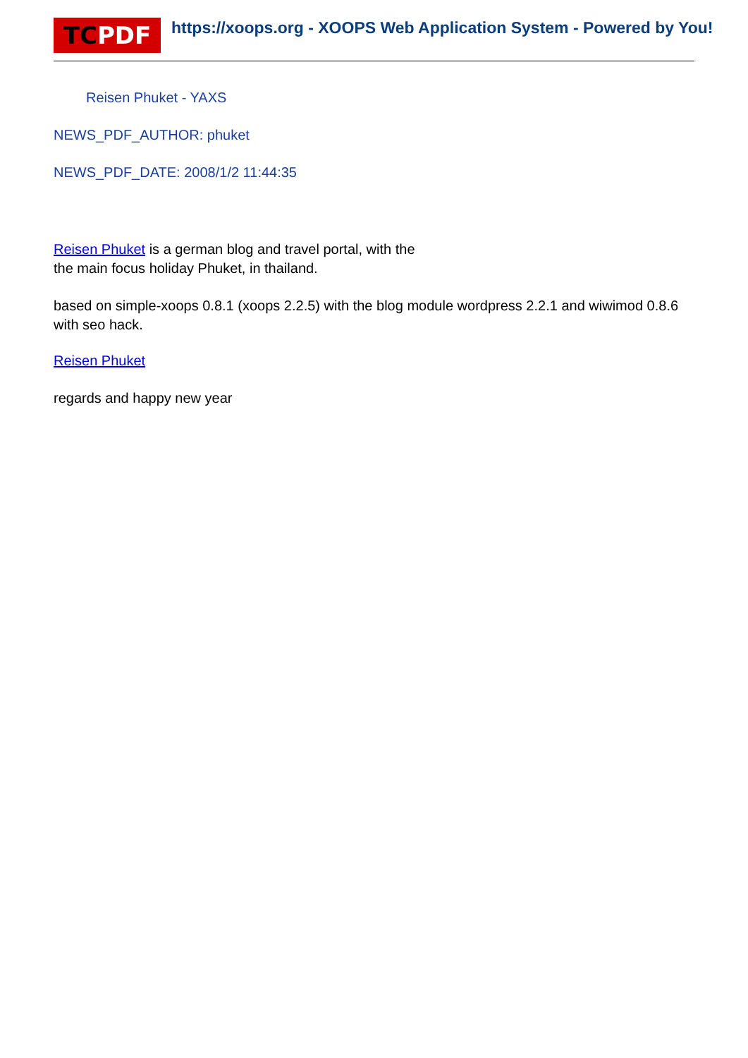TCPDF https://xoops.org - XOOPS Web Application System - Powered by You!
Reisen Phuket - YAXS
NEWS_PDF_AUTHOR: phuket
NEWS_PDF_DATE: 2008/1/2 11:44:35
Reisen Phuket is a german blog and travel portal, with the
the main focus holiday Phuket, in thailand.
based on simple-xoops 0.8.1 (xoops 2.2.5) with the blog module wordpress 2.2.1 and wiwimod 0.8.6 with seo hack.
Reisen Phuket
regards and happy new year